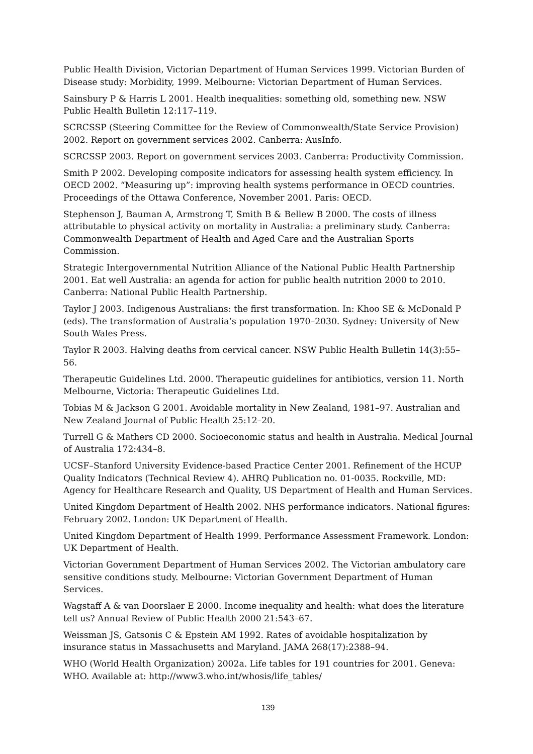Public Health Division, Victorian Department of Human Services 1999. Victorian Burden of Disease study: Morbidity, 1999. Melbourne: Victorian Department of Human Services.
Sainsbury P & Harris L 2001. Health inequalities: something old, something new. NSW Public Health Bulletin 12:117–119.
SCRCSSP (Steering Committee for the Review of Commonwealth/State Service Provision) 2002. Report on government services 2002. Canberra: AusInfo.
SCRCSSP 2003. Report on government services 2003. Canberra: Productivity Commission.
Smith P 2002. Developing composite indicators for assessing health system efficiency. In OECD 2002. “Measuring up”: improving health systems performance in OECD countries. Proceedings of the Ottawa Conference, November 2001. Paris: OECD.
Stephenson J, Bauman A, Armstrong T, Smith B & Bellew B 2000. The costs of illness attributable to physical activity on mortality in Australia: a preliminary study. Canberra: Commonwealth Department of Health and Aged Care and the Australian Sports Commission.
Strategic Intergovernmental Nutrition Alliance of the National Public Health Partnership 2001. Eat well Australia: an agenda for action for public health nutrition 2000 to 2010. Canberra: National Public Health Partnership.
Taylor J 2003. Indigenous Australians: the first transformation. In: Khoo SE & McDonald P (eds). The transformation of Australia’s population 1970–2030. Sydney: University of New South Wales Press.
Taylor R 2003. Halving deaths from cervical cancer. NSW Public Health Bulletin 14(3):55–56.
Therapeutic Guidelines Ltd. 2000. Therapeutic guidelines for antibiotics, version 11. North Melbourne, Victoria: Therapeutic Guidelines Ltd.
Tobias M & Jackson G 2001. Avoidable mortality in New Zealand, 1981–97. Australian and New Zealand Journal of Public Health 25:12–20.
Turrell G & Mathers CD 2000. Socioeconomic status and health in Australia. Medical Journal of Australia 172:434–8.
UCSF–Stanford University Evidence-based Practice Center 2001. Refinement of the HCUP Quality Indicators (Technical Review 4). AHRQ Publication no. 01-0035. Rockville, MD: Agency for Healthcare Research and Quality, US Department of Health and Human Services.
United Kingdom Department of Health 2002. NHS performance indicators. National figures: February 2002. London: UK Department of Health.
United Kingdom Department of Health 1999. Performance Assessment Framework. London: UK Department of Health.
Victorian Government Department of Human Services 2002. The Victorian ambulatory care sensitive conditions study. Melbourne: Victorian Government Department of Human Services.
Wagstaff A & van Doorslaer E 2000. Income inequality and health: what does the literature tell us? Annual Review of Public Health 2000 21:543–67.
Weissman JS, Gatsonis C & Epstein AM 1992. Rates of avoidable hospitalization by insurance status in Massachusetts and Maryland. JAMA 268(17):2388–94.
WHO (World Health Organization) 2002a. Life tables for 191 countries for 2001. Geneva: WHO. Available at: http://www3.who.int/whosis/life_tables/
139